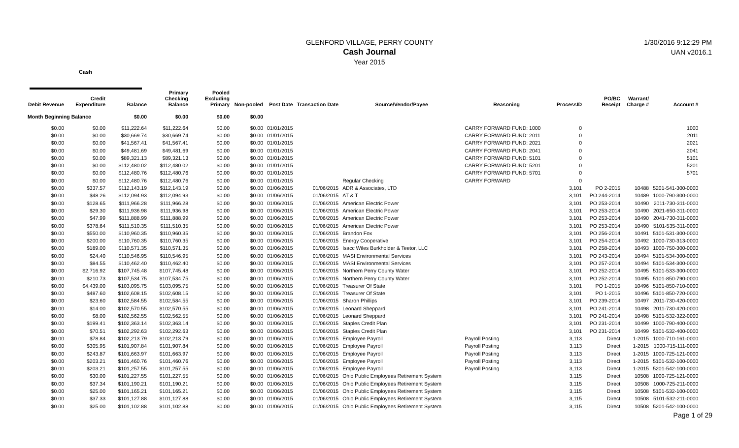GLENFORD VILLAGE, PERRY COUNTY
Cash Journal
Year 2015
1/30/2016 9:12:29 PM
UAN v2016.1
Cash
| Debit Revenue | Credit Expenditure | Balance | Primary Checking Balance | Pooled Excluding Primary | Non-pooled | Post Date | Transaction Date | Source/Vendor/Payee | Reasoning | ProcessID | PO/BC Receipt | Warrant/ Charge # | Account # |
| --- | --- | --- | --- | --- | --- | --- | --- | --- | --- | --- | --- | --- | --- |
| Month Beginning Balance | | $0.00 | $0.00 | $0.00 | $0.00 | | | | | | | | |
| $0.00 | $0.00 | $11,222.64 | $11,222.64 | $0.00 | $0.00 | 01/01/2015 | | | CARRY FORWARD FUND: 1000 | 0 | | | 1000 |
| $0.00 | $0.00 | $30,669.74 | $30,669.74 | $0.00 | $0.00 | 01/01/2015 | | | CARRY FORWARD FUND: 2011 | 0 | | | 2011 |
| $0.00 | $0.00 | $41,567.41 | $41,567.41 | $0.00 | $0.00 | 01/01/2015 | | | CARRY FORWARD FUND: 2021 | 0 | | | 2021 |
| $0.00 | $0.00 | $49,481.69 | $49,481.69 | $0.00 | $0.00 | 01/01/2015 | | | CARRY FORWARD FUND: 2041 | 0 | | | 2041 |
| $0.00 | $0.00 | $89,321.13 | $89,321.13 | $0.00 | $0.00 | 01/01/2015 | | | CARRY FORWARD FUND: 5101 | 0 | | | 5101 |
| $0.00 | $0.00 | $112,480.02 | $112,480.02 | $0.00 | $0.00 | 01/01/2015 | | | CARRY FORWARD FUND: 5201 | 0 | | | 5201 |
| $0.00 | $0.00 | $112,480.76 | $112,480.76 | $0.00 | $0.00 | 01/01/2015 | | | CARRY FORWARD FUND: 5701 | 0 | | | 5701 |
| $0.00 | $0.00 | $112,480.76 | $112,480.76 | $0.00 | $0.00 | 01/01/2015 | | Regular Checking | CARRY FORWARD | 0 | | | |
| $0.00 | $337.57 | $112,143.19 | $112,143.19 | $0.00 | $0.00 | 01/06/2015 | 01/06/2015 | ADR & Associates, LTD | | 3,101 | PO 2-2015 | 10488 | 5201-541-300-0000 |
| $0.00 | $48.26 | $112,094.93 | $112,094.93 | $0.00 | $0.00 | 01/06/2015 | 01/06/2015 | AT & T | | 3,101 | PO 244-2014 | 10489 | 1000-790-300-0000 |
| $0.00 | $128.65 | $111,966.28 | $111,966.28 | $0.00 | $0.00 | 01/06/2015 | 01/06/2015 | American Electric Power | | 3,101 | PO 253-2014 | 10490 | 2011-730-311-0000 |
| $0.00 | $29.30 | $111,936.98 | $111,936.98 | $0.00 | $0.00 | 01/06/2015 | 01/06/2015 | American Electric Power | | 3,101 | PO 253-2014 | 10490 | 2021-650-311-0000 |
| $0.00 | $47.99 | $111,888.99 | $111,888.99 | $0.00 | $0.00 | 01/06/2015 | 01/06/2015 | American Electric Power | | 3,101 | PO 253-2014 | 10490 | 2041-730-311-0000 |
| $0.00 | $378.64 | $111,510.35 | $111,510.35 | $0.00 | $0.00 | 01/06/2015 | 01/06/2015 | American Electric Power | | 3,101 | PO 253-2014 | 10490 | 5101-535-311-0000 |
| $0.00 | $550.00 | $110,960.35 | $110,960.35 | $0.00 | $0.00 | 01/06/2015 | 01/06/2015 | Brandon Fox | | 3,101 | PO 256-2014 | 10491 | 5101-531-300-0000 |
| $0.00 | $200.00 | $110,760.35 | $110,760.35 | $0.00 | $0.00 | 01/06/2015 | 01/06/2015 | Energy Cooperative | | 3,101 | PO 254-2014 | 10492 | 1000-730-313-0000 |
| $0.00 | $189.00 | $110,571.35 | $110,571.35 | $0.00 | $0.00 | 01/06/2015 | 01/06/2015 | Isacc Wiles Burkholder & Teetor, LLC | | 3,101 | PO 258-2014 | 10493 | 1000-750-300-0000 |
| $0.00 | $24.40 | $110,546.95 | $110,546.95 | $0.00 | $0.00 | 01/06/2015 | 01/06/2015 | MASI Environmental Services | | 3,101 | PO 243-2014 | 10494 | 5101-534-300-0000 |
| $0.00 | $84.55 | $110,462.40 | $110,462.40 | $0.00 | $0.00 | 01/06/2015 | 01/06/2015 | MASI Environmental Services | | 3,101 | PO 257-2014 | 10494 | 5101-534-300-0000 |
| $0.00 | $2,716.92 | $107,745.48 | $107,745.48 | $0.00 | $0.00 | 01/06/2015 | 01/06/2015 | Northern Perry County Water | | 3,101 | PO 252-2014 | 10495 | 5101-533-300-0000 |
| $0.00 | $210.73 | $107,534.75 | $107,534.75 | $0.00 | $0.00 | 01/06/2015 | 01/06/2015 | Northern Perry County Water | | 3,101 | PO 252-2014 | 10495 | 5101-850-790-0000 |
| $0.00 | $4,439.00 | $103,095.75 | $103,095.75 | $0.00 | $0.00 | 01/06/2015 | 01/06/2015 | Treasurer Of State | | 3,101 | PO 1-2015 | 10496 | 5101-850-710-0000 |
| $0.00 | $487.60 | $102,608.15 | $102,608.15 | $0.00 | $0.00 | 01/06/2015 | 01/06/2015 | Treasurer Of State | | 3,101 | PO 1-2015 | 10496 | 5101-850-720-0000 |
| $0.00 | $23.60 | $102,584.55 | $102,584.55 | $0.00 | $0.00 | 01/06/2015 | 01/06/2015 | Sharon Phillips | | 3,101 | PO 239-2014 | 10497 | 2011-730-420-0000 |
| $0.00 | $14.00 | $102,570.55 | $102,570.55 | $0.00 | $0.00 | 01/06/2015 | 01/06/2015 | Leonard Sheppard | | 3,101 | PO 241-2014 | 10498 | 2011-730-420-0000 |
| $0.00 | $8.00 | $102,562.55 | $102,562.55 | $0.00 | $0.00 | 01/06/2015 | 01/06/2015 | Leonard Sheppard | | 3,101 | PO 241-2014 | 10498 | 5101-532-322-0000 |
| $0.00 | $199.41 | $102,363.14 | $102,363.14 | $0.00 | $0.00 | 01/06/2015 | 01/06/2015 | Staples Credit Plan | | 3,101 | PO 231-2014 | 10499 | 1000-790-400-0000 |
| $0.00 | $70.51 | $102,292.63 | $102,292.63 | $0.00 | $0.00 | 01/06/2015 | 01/06/2015 | Staples Credit Plan | | 3,101 | PO 231-2014 | 10499 | 5101-532-400-0000 |
| $0.00 | $78.84 | $102,213.79 | $102,213.79 | $0.00 | $0.00 | 01/06/2015 | 01/06/2015 | Employee Payroll | Payroll Posting | 3,113 | Direct | 1-2015 | 1000-710-161-0000 |
| $0.00 | $305.95 | $101,907.84 | $101,907.84 | $0.00 | $0.00 | 01/06/2015 | 01/06/2015 | Employee Payroll | Payroll Posting | 3,113 | Direct | 1-2015 | 1000-715-111-0000 |
| $0.00 | $243.87 | $101,663.97 | $101,663.97 | $0.00 | $0.00 | 01/06/2015 | 01/06/2015 | Employee Payroll | Payroll Posting | 3,113 | Direct | 1-2015 | 1000-725-121-0000 |
| $0.00 | $203.21 | $101,460.76 | $101,460.76 | $0.00 | $0.00 | 01/06/2015 | 01/06/2015 | Employee Payroll | Payroll Posting | 3,113 | Direct | 1-2015 | 5101-532-100-0000 |
| $0.00 | $203.21 | $101,257.55 | $101,257.55 | $0.00 | $0.00 | 01/06/2015 | 01/06/2015 | Employee Payroll | Payroll Posting | 3,113 | Direct | 1-2015 | 5201-542-100-0000 |
| $0.00 | $30.00 | $101,227.55 | $101,227.55 | $0.00 | $0.00 | 01/06/2015 | 01/06/2015 | Ohio Public Employees Retirement System | | 3,115 | Direct | 10508 | 1000-725-121-0000 |
| $0.00 | $37.34 | $101,190.21 | $101,190.21 | $0.00 | $0.00 | 01/06/2015 | 01/06/2015 | Ohio Public Employees Retirement System | | 3,115 | Direct | 10508 | 1000-725-211-0000 |
| $0.00 | $25.00 | $101,165.21 | $101,165.21 | $0.00 | $0.00 | 01/06/2015 | 01/06/2015 | Ohio Public Employees Retirement System | | 3,115 | Direct | 10508 | 5101-532-100-0000 |
| $0.00 | $37.33 | $101,127.88 | $101,127.88 | $0.00 | $0.00 | 01/06/2015 | 01/06/2015 | Ohio Public Employees Retirement System | | 3,115 | Direct | 10508 | 5101-532-211-0000 |
| $0.00 | $25.00 | $101,102.88 | $101,102.88 | $0.00 | $0.00 | 01/06/2015 | 01/06/2015 | Ohio Public Employees Retirement System | | 3,115 | Direct | 10508 | 5201-542-100-0000 |
Page 1 of 29